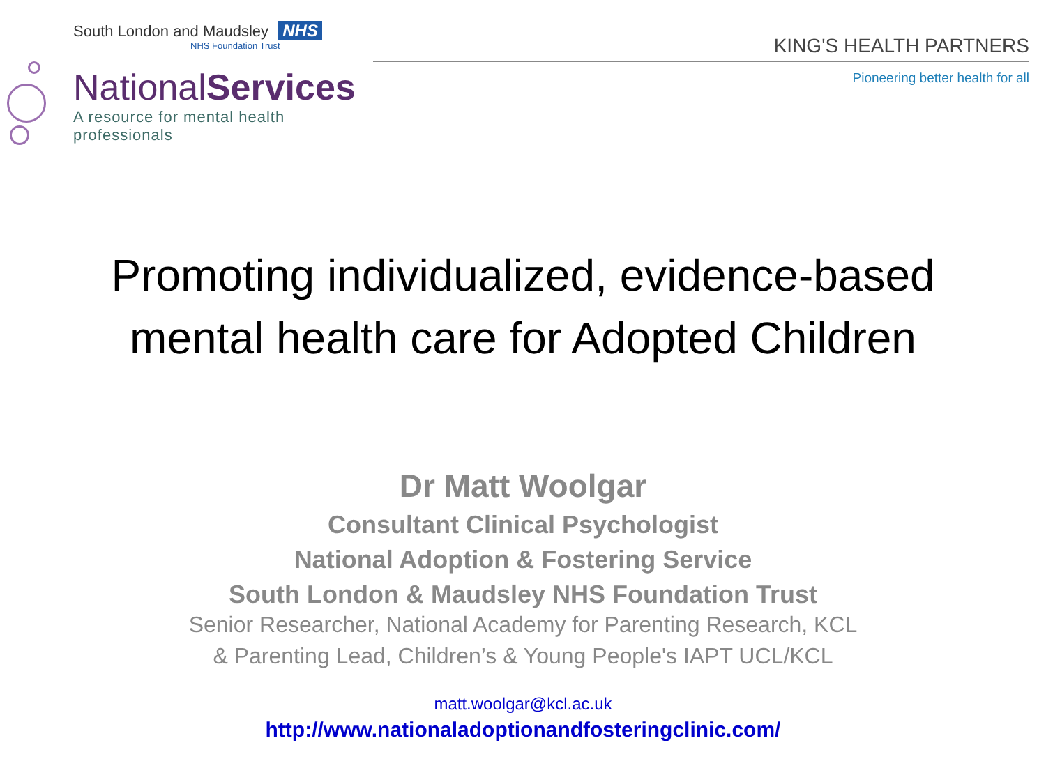South London and Maudsley NHS
NHS Foundation Trust
NationalServices
A resource for mental health professionals
KING'S HEALTH PARTNERS
Pioneering better health for all
Promoting individualized, evidence-based
mental health care for Adopted Children
Dr Matt Woolgar
Consultant Clinical Psychologist
National Adoption & Fostering Service
South London & Maudsley NHS Foundation Trust
Senior Researcher, National Academy for Parenting Research, KCL
& Parenting Lead, Children’s & Young People's IAPT UCL/KCL
matt.woolgar@kcl.ac.uk
http://www.nationaladoptionandfosteringclinic.com/